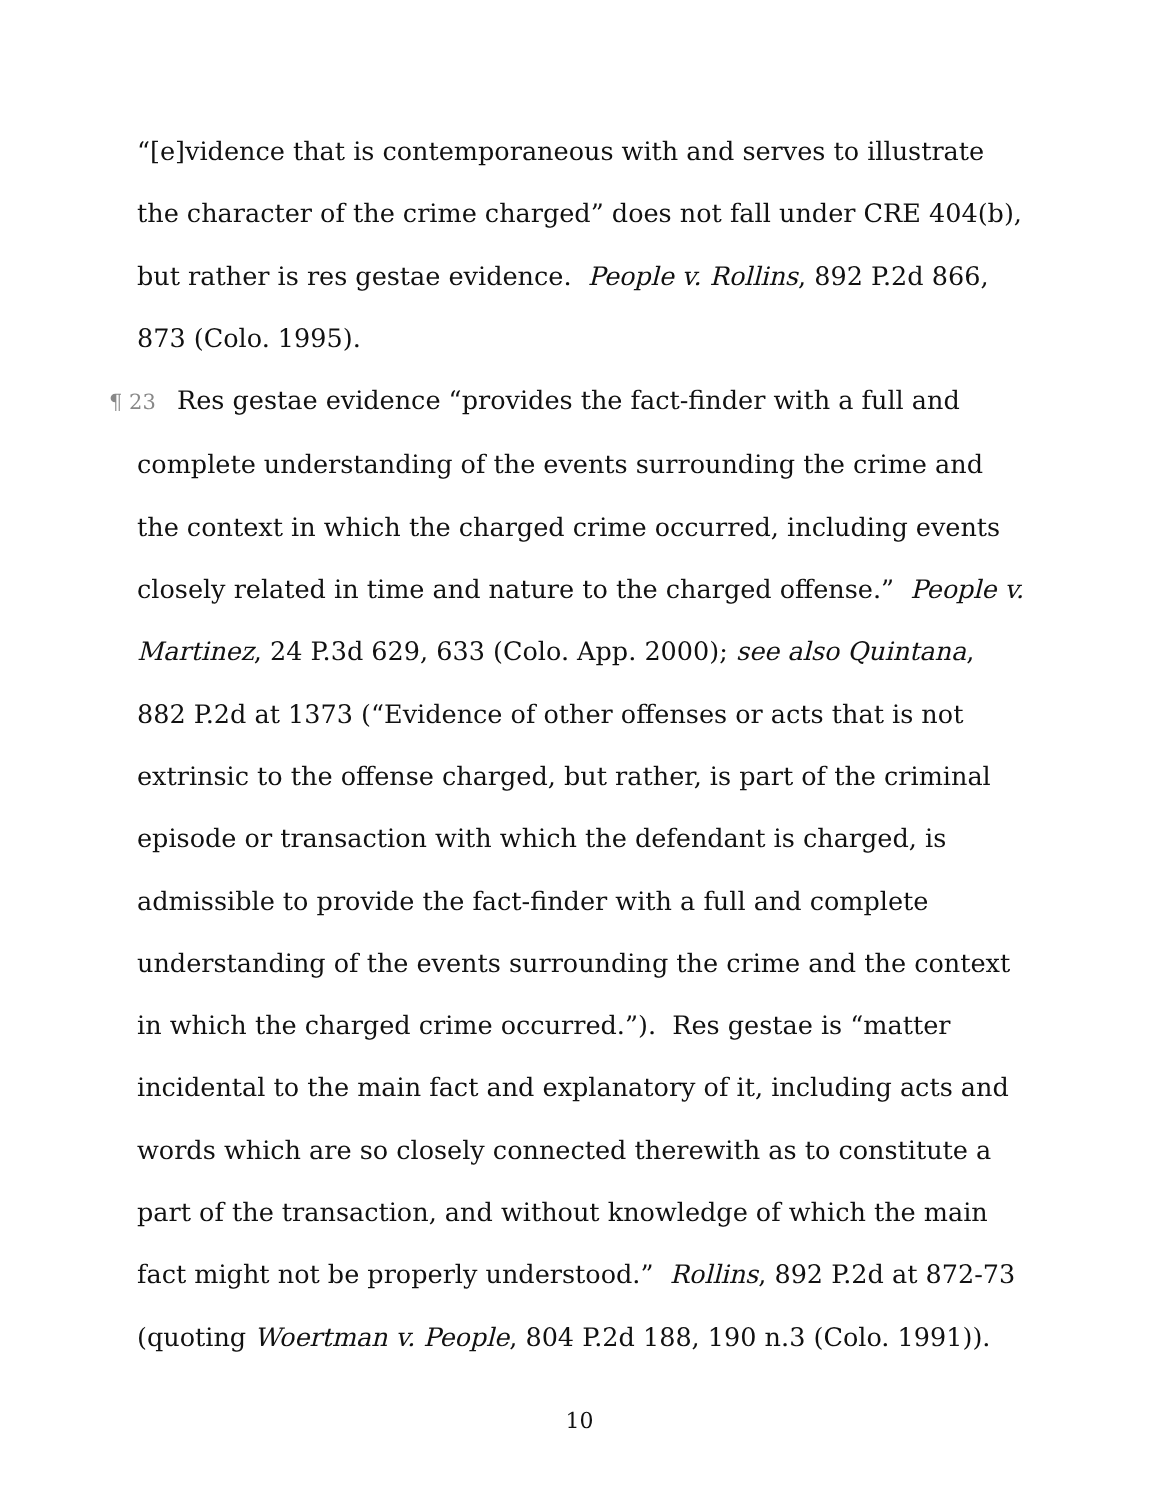“[e]vidence that is contemporaneous with and serves to illustrate the character of the crime charged” does not fall under CRE 404(b), but rather is res gestae evidence. People v. Rollins, 892 P.2d 866, 873 (Colo. 1995).
¶ 23 Res gestae evidence “provides the fact-finder with a full and complete understanding of the events surrounding the crime and the context in which the charged crime occurred, including events closely related in time and nature to the charged offense.” People v. Martinez, 24 P.3d 629, 633 (Colo. App. 2000); see also Quintana, 882 P.2d at 1373 (“Evidence of other offenses or acts that is not extrinsic to the offense charged, but rather, is part of the criminal episode or transaction with which the defendant is charged, is admissible to provide the fact-finder with a full and complete understanding of the events surrounding the crime and the context in which the charged crime occurred.”). Res gestae is “matter incidental to the main fact and explanatory of it, including acts and words which are so closely connected therewith as to constitute a part of the transaction, and without knowledge of which the main fact might not be properly understood.” Rollins, 892 P.2d at 872-73 (quoting Woertman v. People, 804 P.2d 188, 190 n.3 (Colo. 1991)).
10